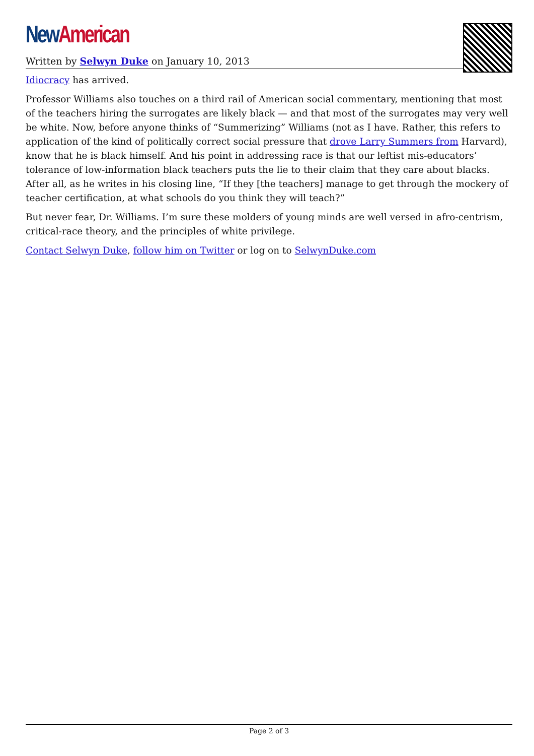New American
Written by Selwyn Duke on January 10, 2013
Idiocracy has arrived.
Professor Williams also touches on a third rail of American social commentary, mentioning that most of the teachers hiring the surrogates are likely black — and that most of the surrogates may very well be white. Now, before anyone thinks of “Summerizing” Williams (not as I have. Rather, this refers to application of the kind of politically correct social pressure that drove Larry Summers from Harvard), know that he is black himself. And his point in addressing race is that our leftist mis-educators’ tolerance of low-information black teachers puts the lie to their claim that they care about blacks. After all, as he writes in his closing line, “If they [the teachers] manage to get through the mockery of teacher certification, at what schools do you think they will teach?”
But never fear, Dr. Williams. I’m sure these molders of young minds are well versed in afro-centrism, critical-race theory, and the principles of white privilege.
Contact Selwyn Duke, follow him on Twitter or log on to SelwynDuke.com
Page 2 of 3